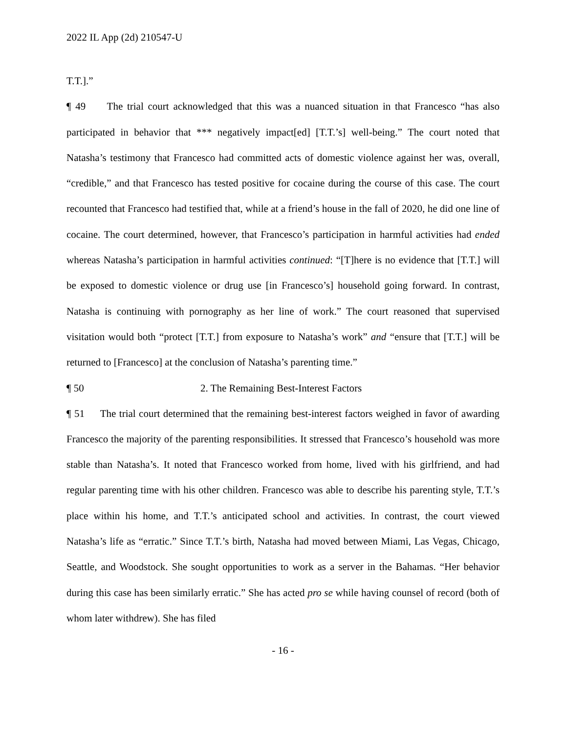2022 IL App (2d) 210547-U
T.T.].”
¶ 49 The trial court acknowledged that this was a nuanced situation in that Francesco “has also participated in behavior that *** negatively impact[ed] [T.T.’s] well-being.” The court noted that Natasha’s testimony that Francesco had committed acts of domestic violence against her was, overall, “credible,” and that Francesco has tested positive for cocaine during the course of this case. The court recounted that Francesco had testified that, while at a friend’s house in the fall of 2020, he did one line of cocaine. The court determined, however, that Francesco’s participation in harmful activities had ended whereas Natasha’s participation in harmful activities continued: “[T]here is no evidence that [T.T.] will be exposed to domestic violence or drug use [in Francesco’s] household going forward. In contrast, Natasha is continuing with pornography as her line of work.” The court reasoned that supervised visitation would both “protect [T.T.] from exposure to Natasha’s work” and “ensure that [T.T.] will be returned to [Francesco] at the conclusion of Natasha’s parenting time.”
¶ 50 2. The Remaining Best-Interest Factors
¶ 51 The trial court determined that the remaining best-interest factors weighed in favor of awarding Francesco the majority of the parenting responsibilities. It stressed that Francesco’s household was more stable than Natasha’s. It noted that Francesco worked from home, lived with his girlfriend, and had regular parenting time with his other children. Francesco was able to describe his parenting style, T.T.’s place within his home, and T.T.’s anticipated school and activities. In contrast, the court viewed Natasha’s life as “erratic.” Since T.T.’s birth, Natasha had moved between Miami, Las Vegas, Chicago, Seattle, and Woodstock. She sought opportunities to work as a server in the Bahamas. “Her behavior during this case has been similarly erratic.” She has acted pro se while having counsel of record (both of whom later withdrew). She has filed
- 16 -